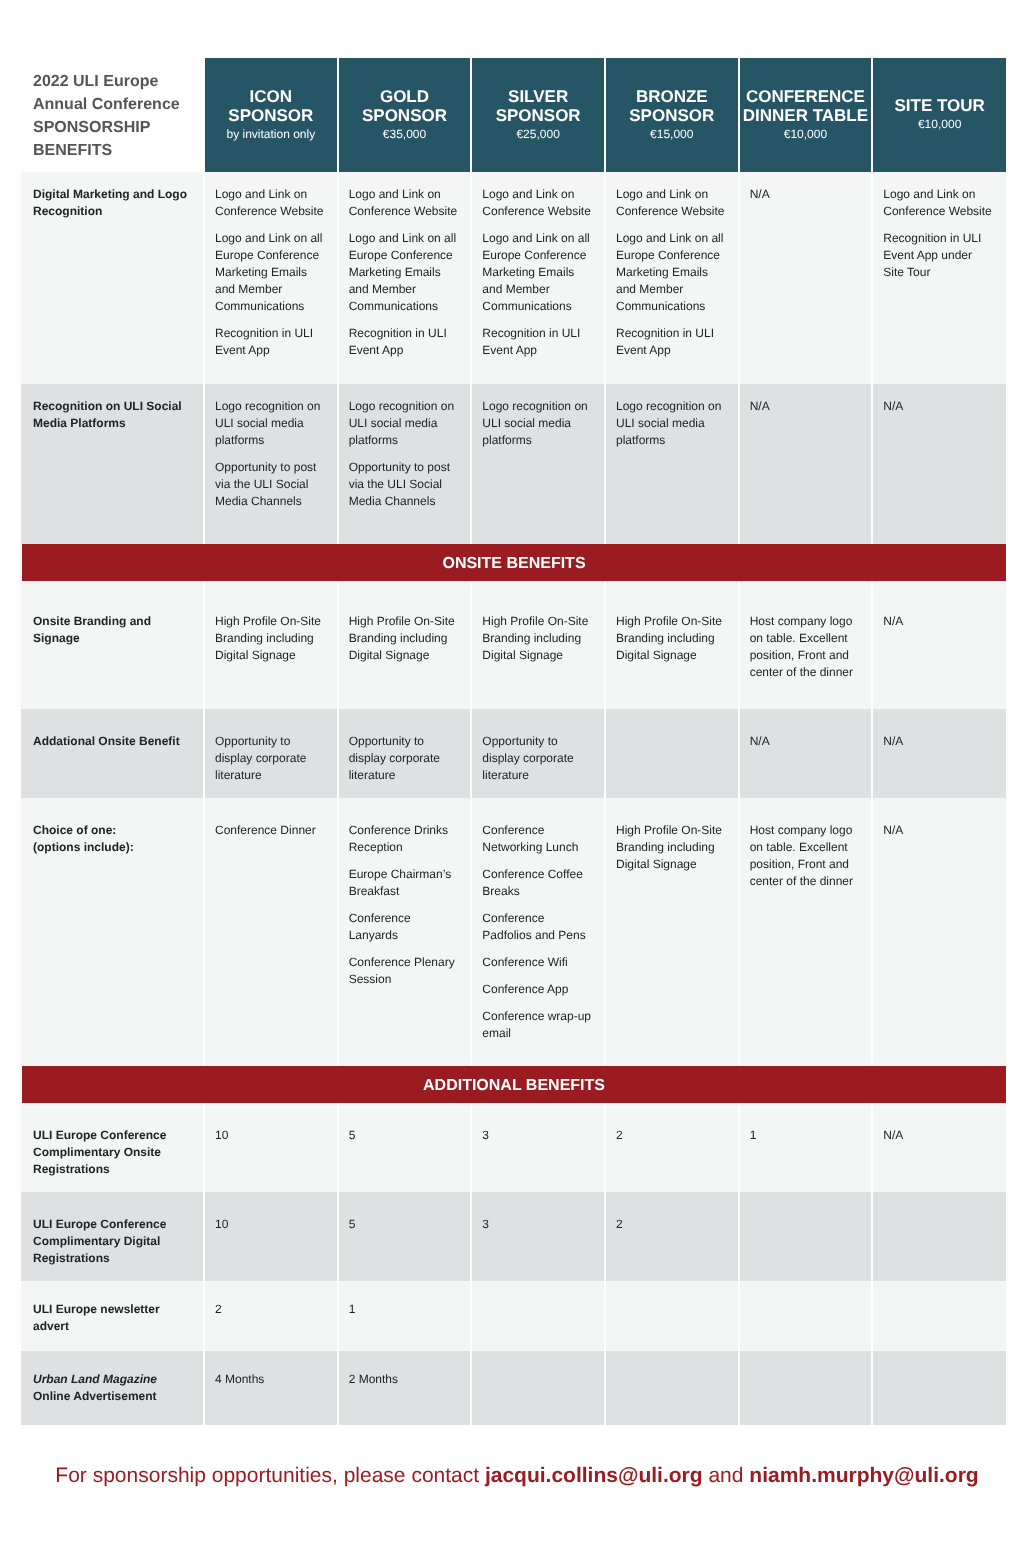| 2022 ULI Europe Annual Conference SPONSORSHIP BENEFITS | ICON SPONSOR by invitation only | GOLD SPONSOR €35,000 | SILVER SPONSOR €25,000 | BRONZE SPONSOR €15,000 | CONFERENCE DINNER TABLE €10,000 | SITE TOUR €10,000 |
| --- | --- | --- | --- | --- | --- | --- |
| Digital Marketing and Logo Recognition | Logo and Link on Conference Website Logo and Link on all Europe Conference Marketing Emails and Member Communications Recognition in ULI Event App | Logo and Link on Conference Website Logo and Link on all Europe Conference Marketing Emails and Member Communications Recognition in ULI Event App | Logo and Link on Conference Website Logo and Link on all Europe Conference Marketing Emails and Member Communications Recognition in ULI Event App | Logo and Link on Conference Website Logo and Link on all Europe Conference Marketing Emails and Member Communications Recognition in ULI Event App | N/A | Logo and Link on Conference Website Recognition in ULI Event App under Site Tour |
| Recognition on ULI Social Media Platforms | Logo recognition on ULI social media platforms Opportunity to post via the ULI Social Media Channels | Logo recognition on ULI social media platforms Opportunity to post via the ULI Social Media Channels | Logo recognition on ULI social media platforms | Logo recognition on ULI social media platforms | N/A | N/A |
| ONSITE BENEFITS | | | | | | |
| Onsite Branding and Signage | High Profile On-Site Branding including Digital Signage | High Profile On-Site Branding including Digital Signage | High Profile On-Site Branding including Digital Signage | High Profile On-Site Branding including Digital Signage | Host company logo on table. Excellent position, Front and center of the dinner | N/A |
| Addational Onsite Benefit | Opportunity to display corporate literature | Opportunity to display corporate literature | Opportunity to display corporate literature | | N/A | N/A |
| Choice of one: (options include): | Conference Dinner | Conference Drinks Reception Europe Chairman’s Breakfast Conference Lanyards Conference Plenary Session | Conference Networking Lunch Conference Coffee Breaks Conference Padfolios and Pens Conference Wifi Conference App Conference wrap-up email | High Profile On-Site Branding including Digital Signage | Host company logo on table. Excellent position, Front and center of the dinner | N/A |
| ADDITIONAL BENEFITS | | | | | | |
| ULI Europe Conference Complimentary Onsite Registrations | 10 | 5 | 3 | 2 | 1 | N/A |
| ULI Europe Conference Complimentary Digital Registrations | 10 | 5 | 3 | 2 | | |
| ULI Europe newsletter advert | 2 | 1 | | | | |
| Urban Land Magazine Online Advertisement | 4 Months | 2 Months | | | | |
For sponsorship opportunities, please contact jacqui.collins@uli.org and niamh.murphy@uli.org